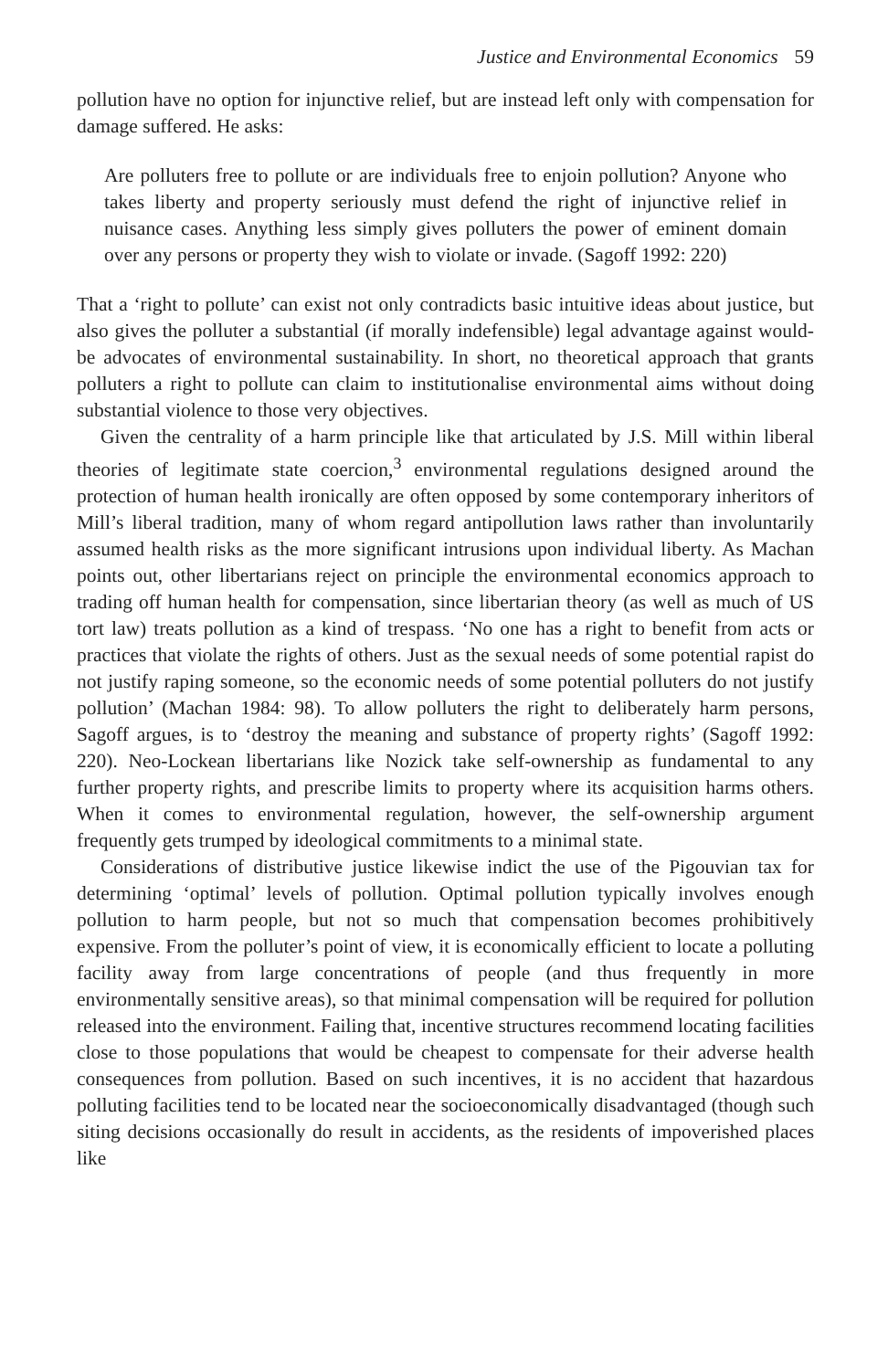Justice and Environmental Economics 59
pollution have no option for injunctive relief, but are instead left only with compensation for damage suffered. He asks:
Are polluters free to pollute or are individuals free to enjoin pollution? Anyone who takes liberty and property seriously must defend the right of injunctive relief in nuisance cases. Anything less simply gives polluters the power of eminent domain over any persons or property they wish to violate or invade. (Sagoff 1992: 220)
That a ‘right to pollute’ can exist not only contradicts basic intuitive ideas about justice, but also gives the polluter a substantial (if morally indefensible) legal advantage against would-be advocates of environmental sustainability. In short, no theoretical approach that grants polluters a right to pollute can claim to institutionalise environmental aims without doing substantial violence to those very objectives.
Given the centrality of a harm principle like that articulated by J.S. Mill within liberal theories of legitimate state coercion,<sup>3</sup> environmental regulations designed around the protection of human health ironically are often opposed by some contemporary inheritors of Mill’s liberal tradition, many of whom regard antipollution laws rather than involuntarily assumed health risks as the more significant intrusions upon individual liberty. As Machan points out, other libertarians reject on principle the environmental economics approach to trading off human health for compensation, since libertarian theory (as well as much of US tort law) treats pollution as a kind of trespass. ‘No one has a right to benefit from acts or practices that violate the rights of others. Just as the sexual needs of some potential rapist do not justify raping someone, so the economic needs of some potential polluters do not justify pollution’ (Machan 1984: 98). To allow polluters the right to deliberately harm persons, Sagoff argues, is to ‘destroy the meaning and substance of property rights’ (Sagoff 1992: 220). Neo-Lockean libertarians like Nozick take self-ownership as fundamental to any further property rights, and prescribe limits to property where its acquisition harms others. When it comes to environmental regulation, however, the self-ownership argument frequently gets trumped by ideological commitments to a minimal state.
Considerations of distributive justice likewise indict the use of the Pigouvian tax for determining ‘optimal’ levels of pollution. Optimal pollution typically involves enough pollution to harm people, but not so much that compensation becomes prohibitively expensive. From the polluter’s point of view, it is economically efficient to locate a polluting facility away from large concentrations of people (and thus frequently in more environmentally sensitive areas), so that minimal compensation will be required for pollution released into the environment. Failing that, incentive structures recommend locating facilities close to those populations that would be cheapest to compensate for their adverse health consequences from pollution. Based on such incentives, it is no accident that hazardous polluting facilities tend to be located near the socioeconomically disadvantaged (though such siting decisions occasionally do result in accidents, as the residents of impoverished places like